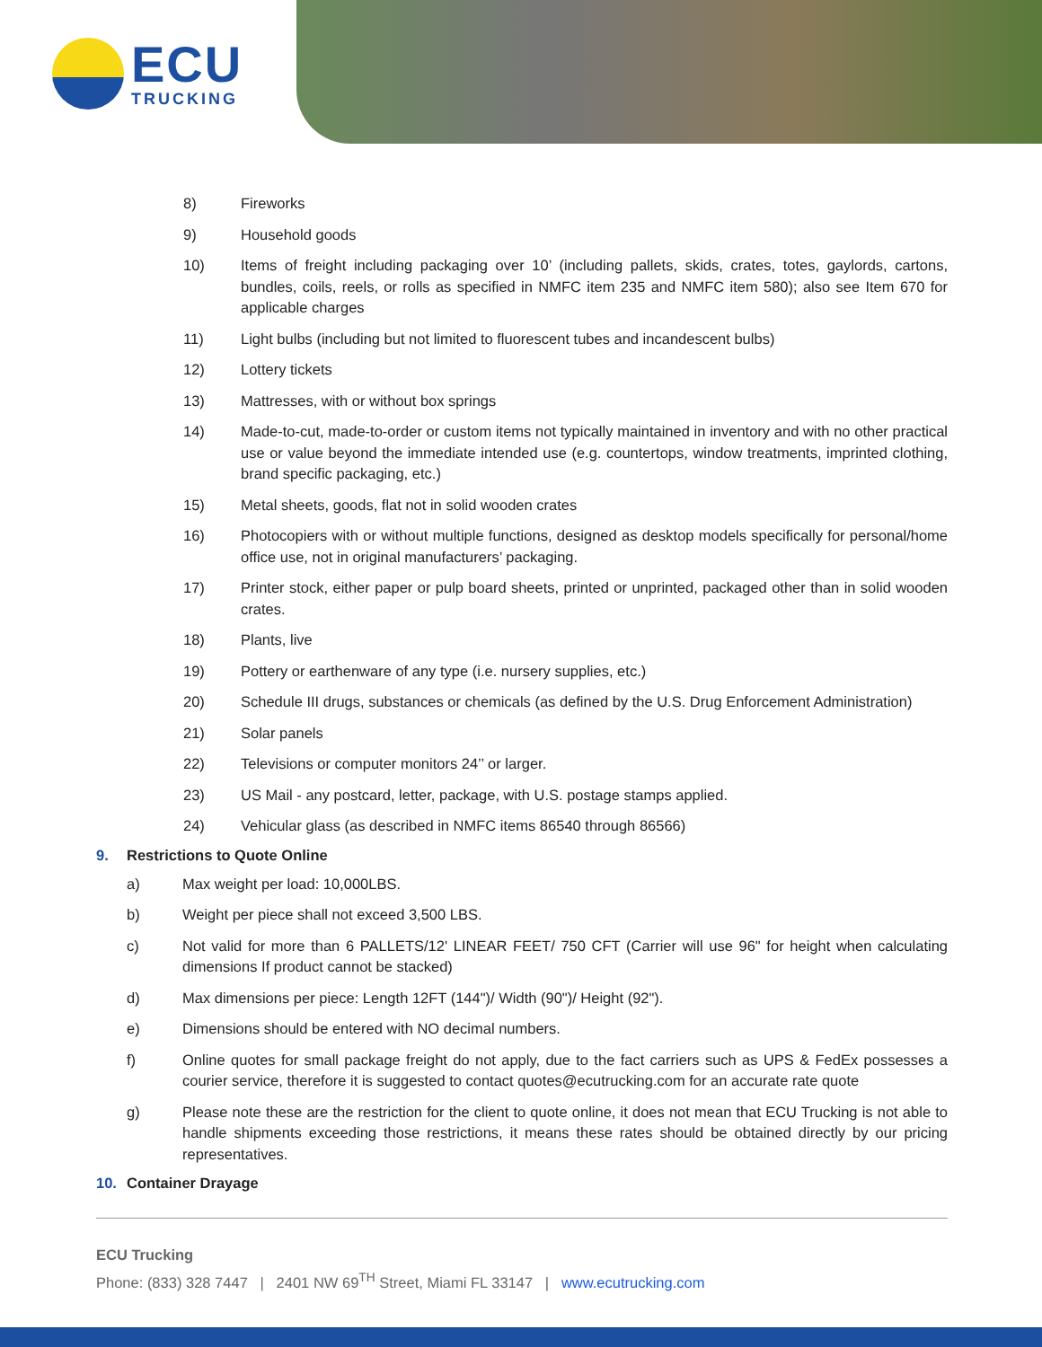ECU
TRUCKING
8) Fireworks
9) Household goods
10) Items of freight including packaging over 10’ (including pallets, skids, crates, totes, gaylords, cartons, bundles, coils, reels, or rolls as specified in NMFC item 235 and NMFC item 580); also see Item 670 for applicable charges
11) Light bulbs (including but not limited to fluorescent tubes and incandescent bulbs)
12) Lottery tickets
13) Mattresses, with or without box springs
14) Made-to-cut, made-to-order or custom items not typically maintained in inventory and with no other practical use or value beyond the immediate intended use (e.g. countertops, window treatments, imprinted clothing, brand specific packaging, etc.)
15) Metal sheets, goods, flat not in solid wooden crates
16) Photocopiers with or without multiple functions, designed as desktop models specifically for personal/home office use, not in original manufacturers’ packaging.
17) Printer stock, either paper or pulp board sheets, printed or unprinted, packaged other than in solid wooden crates.
18) Plants, live
19) Pottery or earthenware of any type (i.e. nursery supplies, etc.)
20) Schedule III drugs, substances or chemicals (as defined by the U.S. Drug Enforcement Administration)
21) Solar panels
22) Televisions or computer monitors 24’’ or larger.
23) US Mail - any postcard, letter, package, with U.S. postage stamps applied.
24) Vehicular glass (as described in NMFC items 86540 through 86566)
9. Restrictions to Quote Online
a) Max weight per load: 10,000LBS.
b) Weight per piece shall not exceed 3,500 LBS.
c) Not valid for more than 6 PALLETS/12' LINEAR FEET/ 750 CFT (Carrier will use 96" for height when calculating dimensions If product cannot be stacked)
d) Max dimensions per piece: Length 12FT (144")/ Width (90")/ Height (92").
e) Dimensions should be entered with NO decimal numbers.
f) Online quotes for small package freight do not apply, due to the fact carriers such as UPS & FedEx possesses a courier service, therefore it is suggested to contact quotes@ecutrucking.com for an accurate rate quote
g) Please note these are the restriction for the client to quote online, it does not mean that ECU Trucking is not able to handle shipments exceeding those restrictions, it means these rates should be obtained directly by our pricing representatives.
10. Container Drayage
ECU Trucking
Phone: (833) 328 7447 | 2401 NW 69<sup>TH</sup> Street, Miami FL 33147 | www.ecutrucking.com